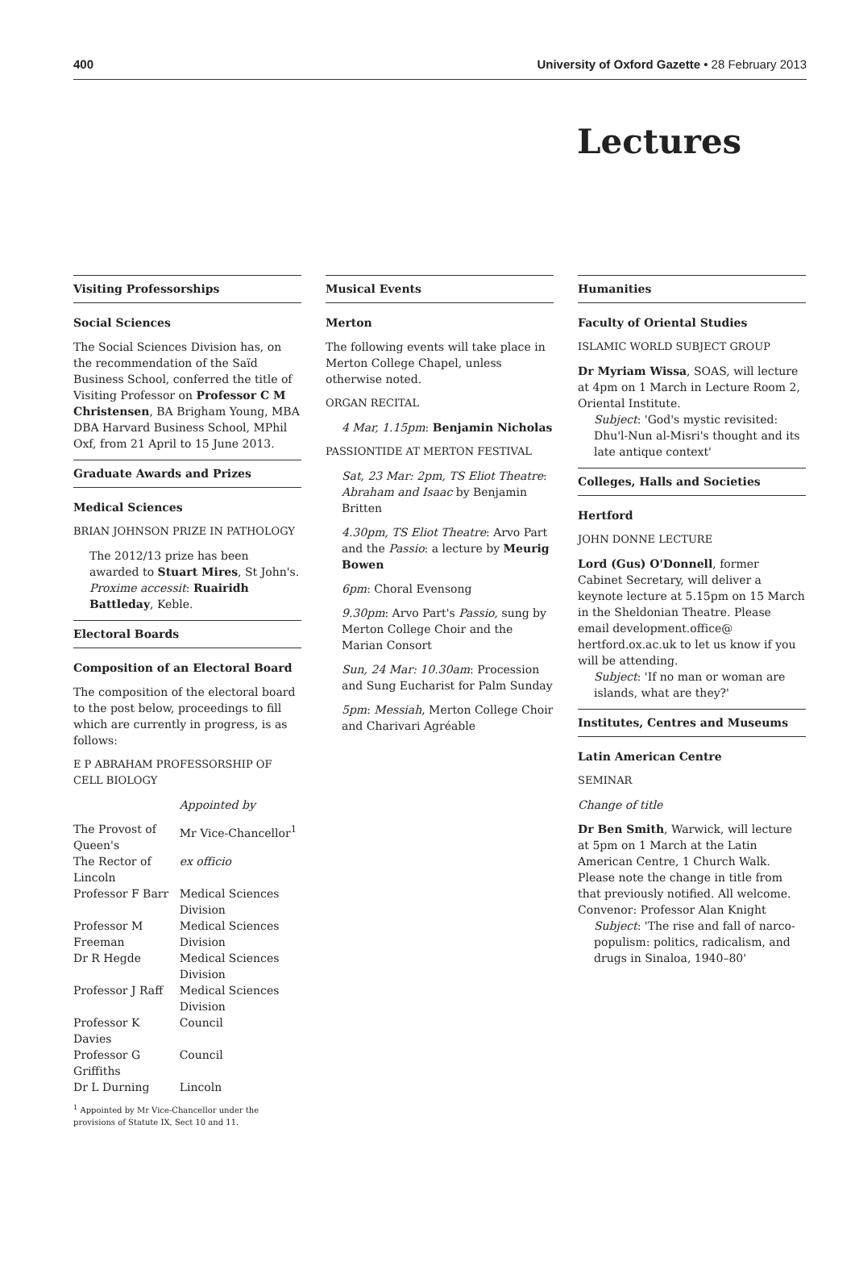400 University of Oxford Gazette • 28 February 2013
Lectures
Visiting Professorships
Social Sciences
The Social Sciences Division has, on the recommendation of the Saïd Business School, conferred the title of Visiting Professor on Professor C M Christensen, BA Brigham Young, MBA DBA Harvard Business School, MPhil Oxf, from 21 April to 15 June 2013.
Graduate Awards and Prizes
Medical Sciences
BRIAN JOHNSON PRIZE IN PATHOLOGY
The 2012/13 prize has been awarded to Stuart Mires, St John's. Proxime accessit: Ruairidh Battleday, Keble.
Electoral Boards
Composition of an Electoral Board
The composition of the electoral board to the post below, proceedings to fill which are currently in progress, is as follows:
E P ABRAHAM PROFESSORSHIP OF CELL BIOLOGY
| | Appointed by |
| The Provost of Queen's | Mr Vice-Chancellor<sup>1</sup> |
| The Rector of Lincoln | ex officio |
| Professor F Barr | Medical Sciences Division |
| Professor M Freeman | Medical Sciences Division |
| Dr R Hegde | Medical Sciences Division |
| Professor J Raff | Medical Sciences Division |
| Professor K Davies | Council |
| Professor G Griffiths | Council |
| Dr L Durning | Lincoln |
<sup>1</sup> Appointed by Mr Vice-Chancellor under the provisions of Statute IX, Sect 10 and 11.
Musical Events
Merton
The following events will take place in Merton College Chapel, unless otherwise noted.
ORGAN RECITAL
4 Mar, 1.15pm: Benjamin Nicholas
PASSIONTIDE AT MERTON FESTIVAL
Sat, 23 Mar: 2pm, TS Eliot Theatre: Abraham and Isaac by Benjamin Britten
4.30pm, TS Eliot Theatre: Arvo Part and the Passio: a lecture by Meurig Bowen
6pm: Choral Evensong
9.30pm: Arvo Part's Passio, sung by Merton College Choir and the Marian Consort
Sun, 24 Mar: 10.30am: Procession and Sung Eucharist for Palm Sunday
5pm: Messiah, Merton College Choir and Charivari Agréable
Humanities
Faculty of Oriental Studies
ISLAMIC WORLD SUBJECT GROUP
Dr Myriam Wissa, SOAS, will lecture at 4pm on 1 March in Lecture Room 2, Oriental Institute.
Subject: 'God's mystic revisited: Dhu'l-Nun al-Misri's thought and its late antique context'
Colleges, Halls and Societies
Hertford
JOHN DONNE LECTURE
Lord (Gus) O'Donnell, former Cabinet Secretary, will deliver a keynote lecture at 5.15pm on 15 March in the Sheldonian Theatre. Please email development.office@ hertford.ox.ac.uk to let us know if you will be attending.
Subject: 'If no man or woman are islands, what are they?'
Institutes, Centres and Museums
Latin American Centre
SEMINAR
Change of title
Dr Ben Smith, Warwick, will lecture at 5pm on 1 March at the Latin American Centre, 1 Church Walk. Please note the change in title from that previously notified. All welcome. Convenor: Professor Alan Knight
Subject: 'The rise and fall of narco-populism: politics, radicalism, and drugs in Sinaloa, 1940–80'